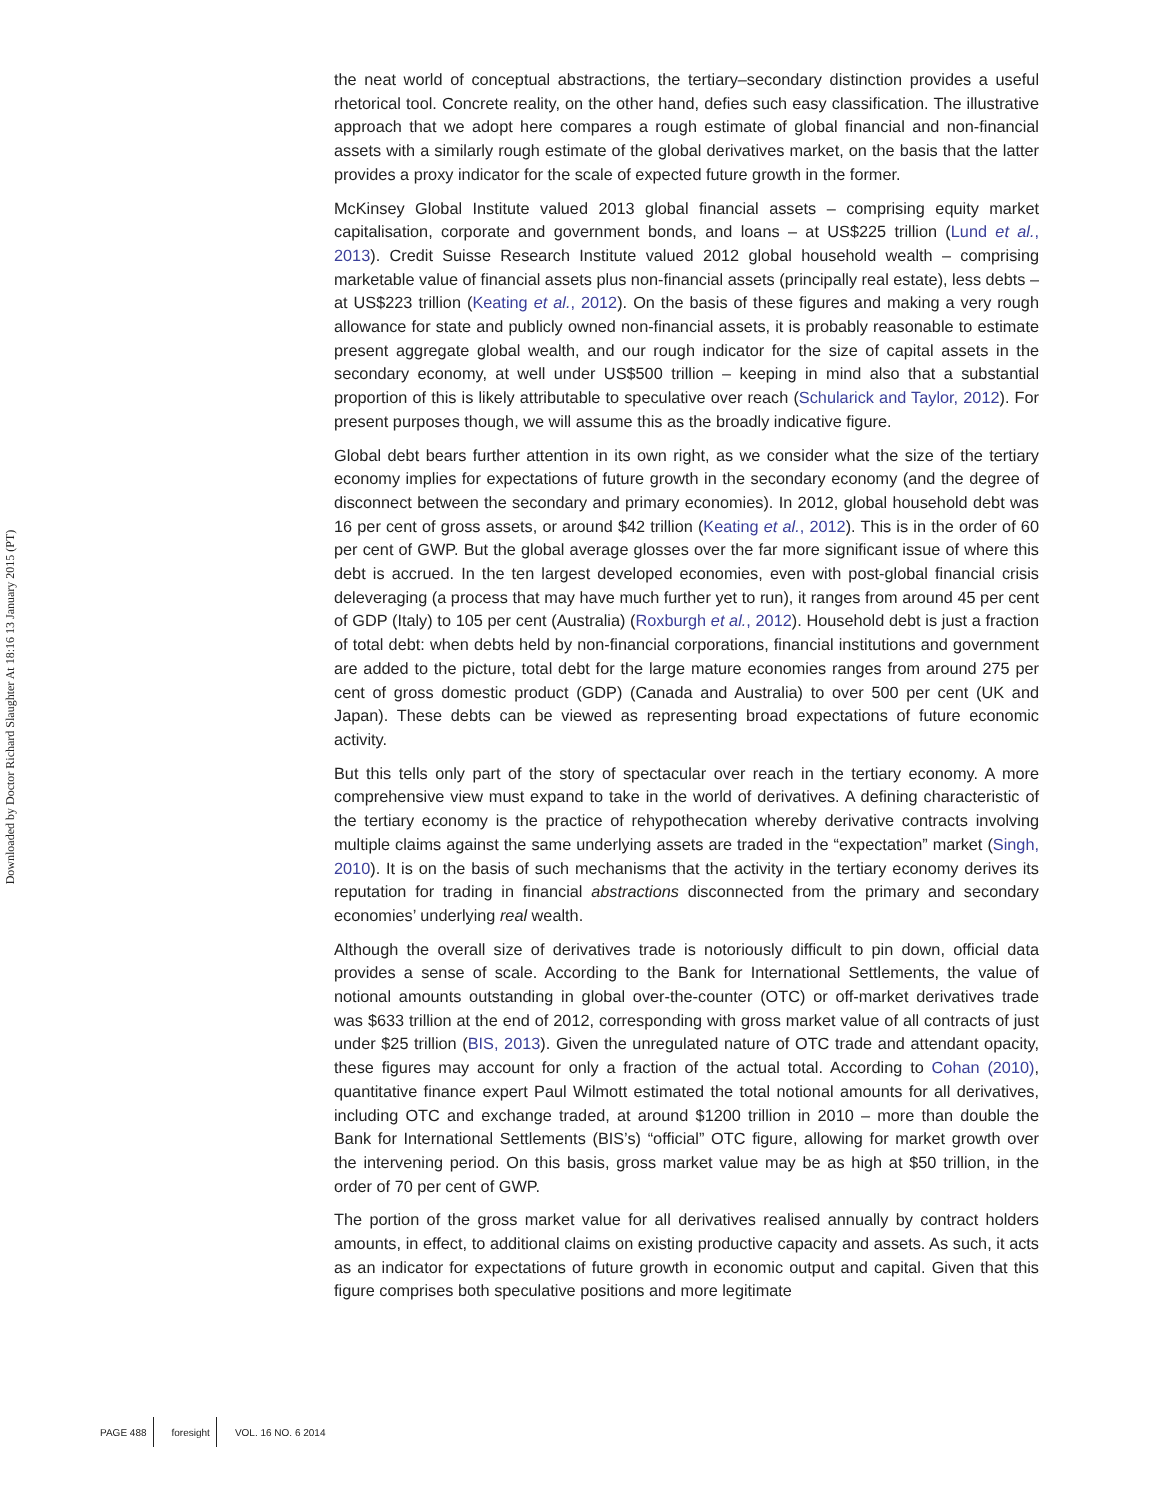Downloaded by Doctor Richard Slaughter At 18:16 13 January 2015 (PT)
the neat world of conceptual abstractions, the tertiary–secondary distinction provides a useful rhetorical tool. Concrete reality, on the other hand, defies such easy classification. The illustrative approach that we adopt here compares a rough estimate of global financial and non-financial assets with a similarly rough estimate of the global derivatives market, on the basis that the latter provides a proxy indicator for the scale of expected future growth in the former.
McKinsey Global Institute valued 2013 global financial assets – comprising equity market capitalisation, corporate and government bonds, and loans – at US$225 trillion (Lund et al., 2013). Credit Suisse Research Institute valued 2012 global household wealth – comprising marketable value of financial assets plus non-financial assets (principally real estate), less debts – at US$223 trillion (Keating et al., 2012). On the basis of these figures and making a very rough allowance for state and publicly owned non-financial assets, it is probably reasonable to estimate present aggregate global wealth, and our rough indicator for the size of capital assets in the secondary economy, at well under US$500 trillion – keeping in mind also that a substantial proportion of this is likely attributable to speculative over reach (Schularick and Taylor, 2012). For present purposes though, we will assume this as the broadly indicative figure.
Global debt bears further attention in its own right, as we consider what the size of the tertiary economy implies for expectations of future growth in the secondary economy (and the degree of disconnect between the secondary and primary economies). In 2012, global household debt was 16 per cent of gross assets, or around $42 trillion (Keating et al., 2012). This is in the order of 60 per cent of GWP. But the global average glosses over the far more significant issue of where this debt is accrued. In the ten largest developed economies, even with post-global financial crisis deleveraging (a process that may have much further yet to run), it ranges from around 45 per cent of GDP (Italy) to 105 per cent (Australia) (Roxburgh et al., 2012). Household debt is just a fraction of total debt: when debts held by non-financial corporations, financial institutions and government are added to the picture, total debt for the large mature economies ranges from around 275 per cent of gross domestic product (GDP) (Canada and Australia) to over 500 per cent (UK and Japan). These debts can be viewed as representing broad expectations of future economic activity.
But this tells only part of the story of spectacular over reach in the tertiary economy. A more comprehensive view must expand to take in the world of derivatives. A defining characteristic of the tertiary economy is the practice of rehypothecation whereby derivative contracts involving multiple claims against the same underlying assets are traded in the “expectation” market (Singh, 2010). It is on the basis of such mechanisms that the activity in the tertiary economy derives its reputation for trading in financial abstractions disconnected from the primary and secondary economies’ underlying real wealth.
Although the overall size of derivatives trade is notoriously difficult to pin down, official data provides a sense of scale. According to the Bank for International Settlements, the value of notional amounts outstanding in global over-the-counter (OTC) or off-market derivatives trade was $633 trillion at the end of 2012, corresponding with gross market value of all contracts of just under $25 trillion (BIS, 2013). Given the unregulated nature of OTC trade and attendant opacity, these figures may account for only a fraction of the actual total. According to Cohan (2010), quantitative finance expert Paul Wilmott estimated the total notional amounts for all derivatives, including OTC and exchange traded, at around $1200 trillion in 2010 – more than double the Bank for International Settlements (BIS’s) “official” OTC figure, allowing for market growth over the intervening period. On this basis, gross market value may be as high at $50 trillion, in the order of 70 per cent of GWP.
The portion of the gross market value for all derivatives realised annually by contract holders amounts, in effect, to additional claims on existing productive capacity and assets. As such, it acts as an indicator for expectations of future growth in economic output and capital. Given that this figure comprises both speculative positions and more legitimate
PAGE 488 foresight VOL. 16 NO. 6 2014